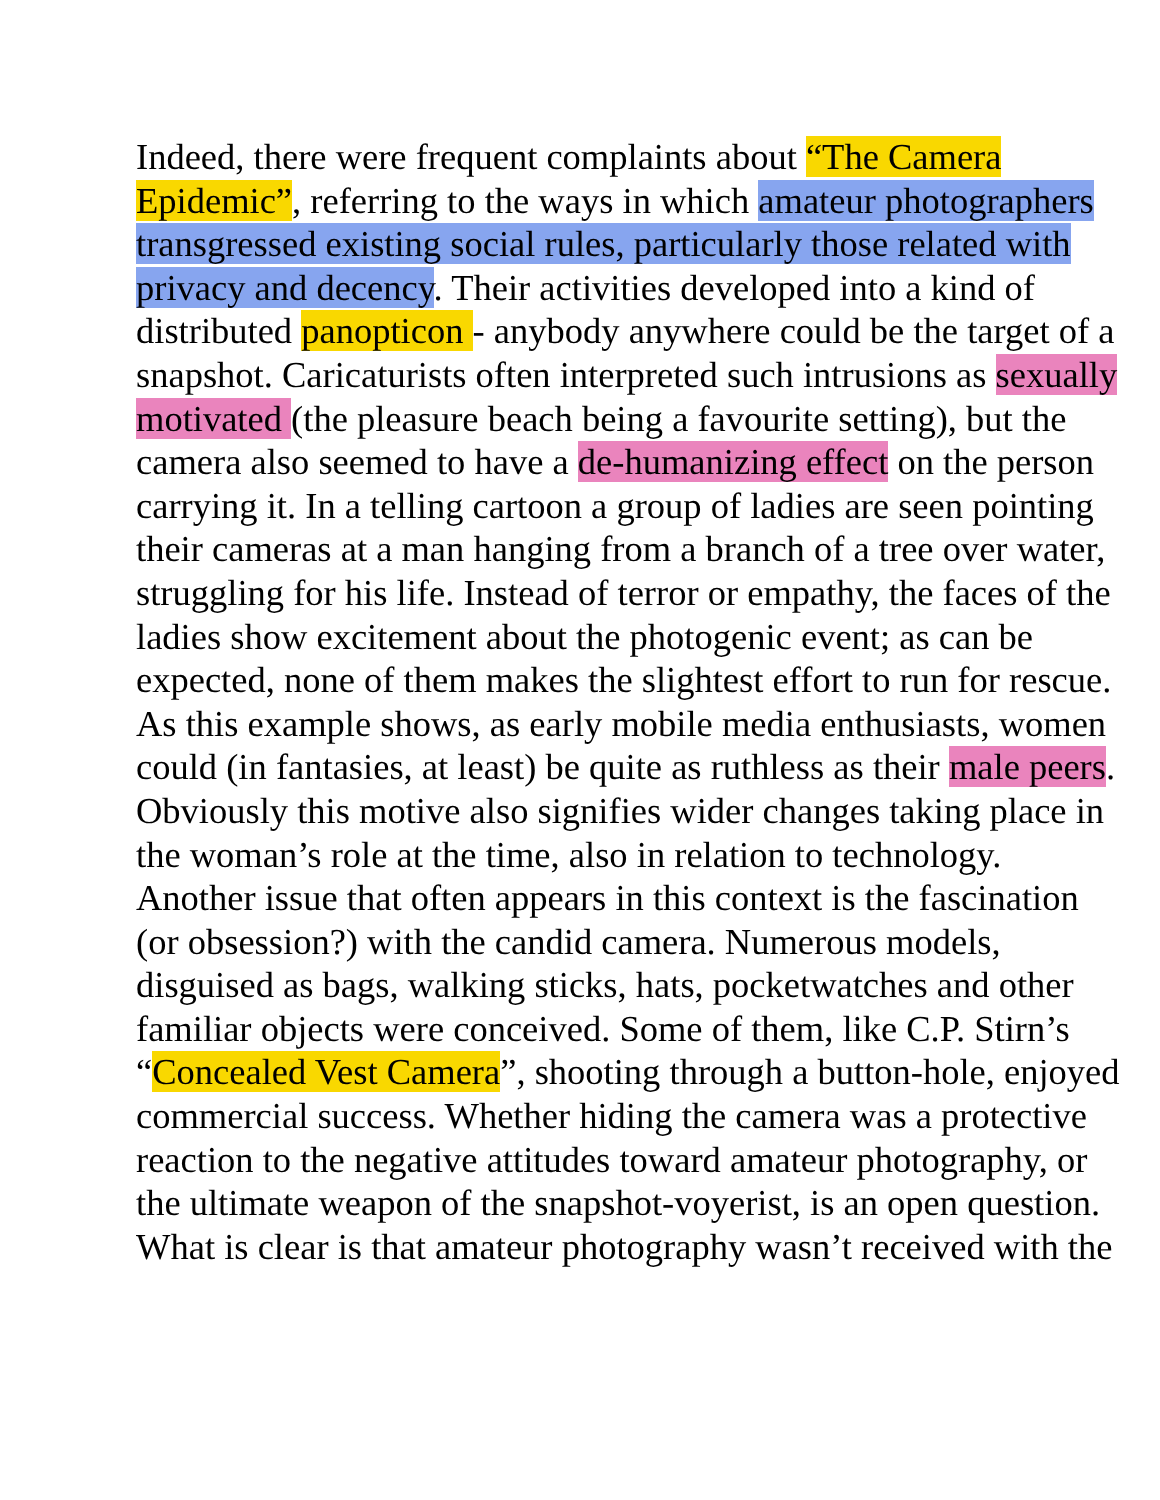Indeed, there were frequent complaints about “The Camera Epidemic”, referring to the ways in which amateur photographers transgressed existing social rules, particularly those related with privacy and decency. Their activities developed into a kind of distributed panopticon - anybody anywhere could be the target of a snapshot. Caricaturists often interpreted such intrusions as sexually motivated (the pleasure beach being a favourite setting), but the camera also seemed to have a de-humanizing effect on the person carrying it. In a telling cartoon a group of ladies are seen pointing their cameras at a man hanging from a branch of a tree over water, struggling for his life. Instead of terror or empathy, the faces of the ladies show excitement about the photogenic event; as can be expected, none of them makes the slightest effort to run for rescue. As this example shows, as early mobile media enthusiasts, women could (in fantasies, at least) be quite as ruthless as their male peers. Obviously this motive also signifies wider changes taking place in the woman’s role at the time, also in relation to technology. Another issue that often appears in this context is the fascination (or obsession?) with the candid camera. Numerous models, disguised as bags, walking sticks, hats, pocketwatches and other familiar objects were conceived. Some of them, like C.P. Stirn’s “Concealed Vest Camera”, shooting through a button-hole, enjoyed commercial success. Whether hiding the camera was a protective reaction to the negative attitudes toward amateur photography, or the ultimate weapon of the snapshot-voyerist, is an open question. What is clear is that amateur photography wasn’t received with the